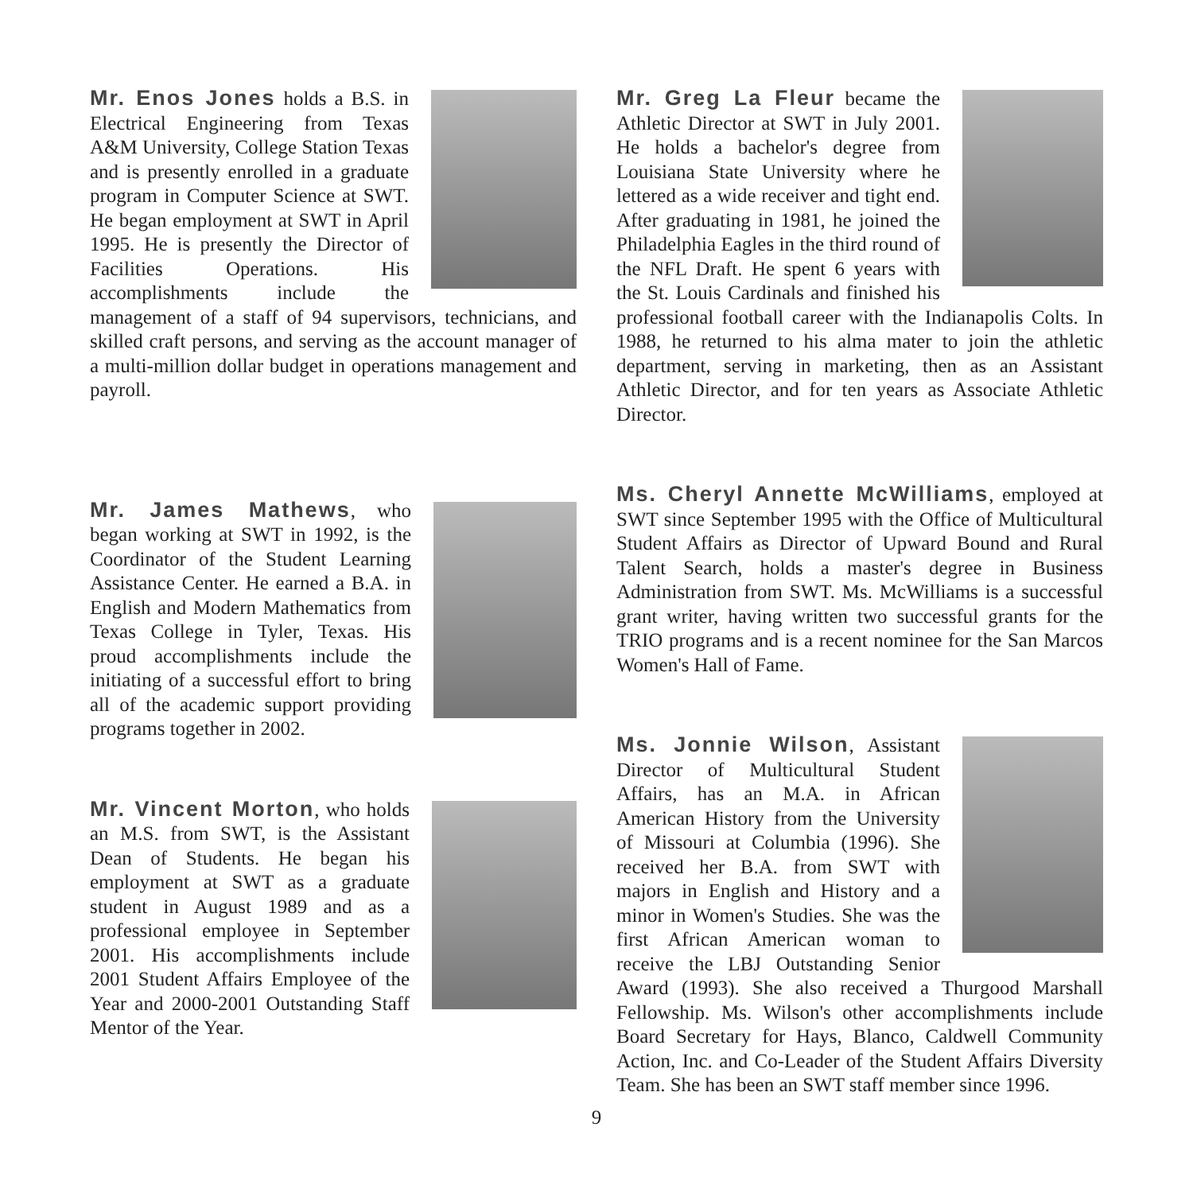Mr. Enos Jones holds a B.S. in Electrical Engineering from Texas A&M University, College Station Texas and is presently enrolled in a graduate program in Computer Science at SWT. He began employment at SWT in April 1995. He is presently the Director of Facilities Operations. His accomplishments include the management of a staff of 94 supervisors, technicians, and skilled craft persons, and serving as the account manager of a multi-million dollar budget in operations management and payroll.
Mr. James Mathews, who began working at SWT in 1992, is the Coordinator of the Student Learning Assistance Center. He earned a B.A. in English and Modern Mathematics from Texas College in Tyler, Texas. His proud accomplishments include the initiating of a successful effort to bring all of the academic support providing programs together in 2002.
Mr. Vincent Morton, who holds an M.S. from SWT, is the Assistant Dean of Students. He began his employment at SWT as a graduate student in August 1989 and as a professional employee in September 2001. His accomplishments include 2001 Student Affairs Employee of the Year and 2000-2001 Outstanding Staff Mentor of the Year.
Mr. Greg La Fleur became the Athletic Director at SWT in July 2001. He holds a bachelor's degree from Louisiana State University where he lettered as a wide receiver and tight end. After graduating in 1981, he joined the Philadelphia Eagles in the third round of the NFL Draft. He spent 6 years with the St. Louis Cardinals and finished his professional football career with the Indianapolis Colts. In 1988, he returned to his alma mater to join the athletic department, serving in marketing, then as an Assistant Athletic Director, and for ten years as Associate Athletic Director.
Ms. Cheryl Annette McWilliams, employed at SWT since September 1995 with the Office of Multicultural Student Affairs as Director of Upward Bound and Rural Talent Search, holds a master's degree in Business Administration from SWT. Ms. McWilliams is a successful grant writer, having written two successful grants for the TRIO programs and is a recent nominee for the San Marcos Women's Hall of Fame.
Ms. Jonnie Wilson, Assistant Director of Multicultural Student Affairs, has an M.A. in African American History from the University of Missouri at Columbia (1996). She received her B.A. from SWT with majors in English and History and a minor in Women's Studies. She was the first African American woman to receive the LBJ Outstanding Senior Award (1993). She also received a Thurgood Marshall Fellowship. Ms. Wilson's other accomplishments include Board Secretary for Hays, Blanco, Caldwell Community Action, Inc. and Co-Leader of the Student Affairs Diversity Team. She has been an SWT staff member since 1996.
9